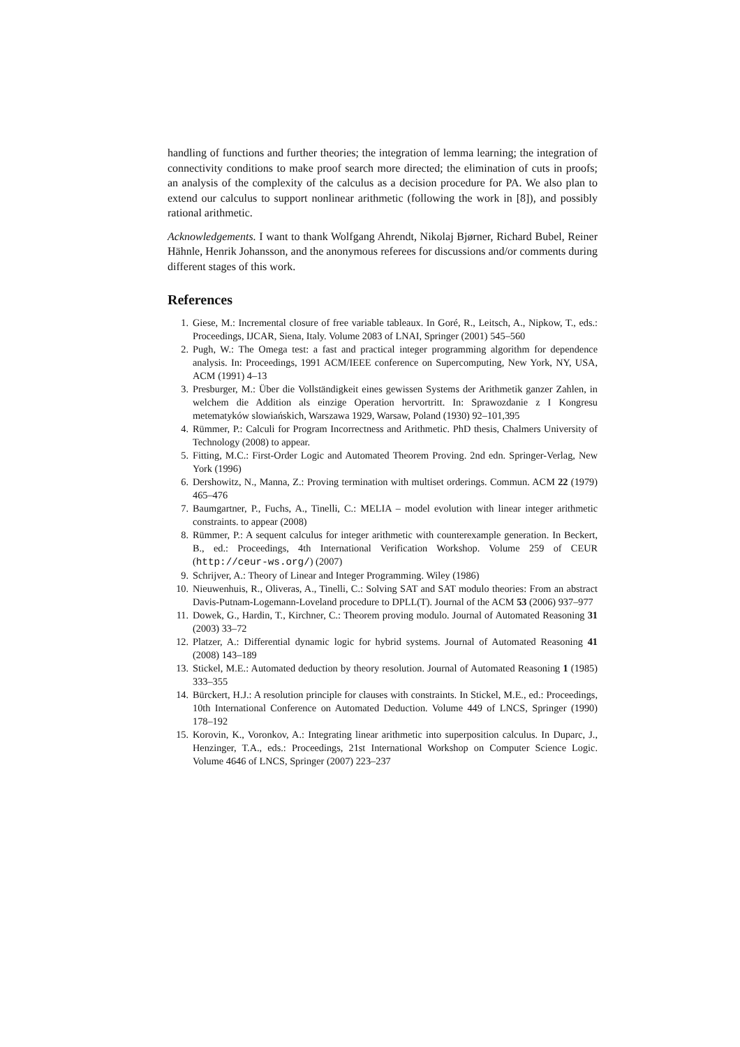handling of functions and further theories; the integration of lemma learning; the integration of connectivity conditions to make proof search more directed; the elimination of cuts in proofs; an analysis of the complexity of the calculus as a decision procedure for PA. We also plan to extend our calculus to support nonlinear arithmetic (following the work in [8]), and possibly rational arithmetic.
Acknowledgements. I want to thank Wolfgang Ahrendt, Nikolaj Bjørner, Richard Bubel, Reiner Hähnle, Henrik Johansson, and the anonymous referees for discussions and/or comments during different stages of this work.
References
1. Giese, M.: Incremental closure of free variable tableaux. In Goré, R., Leitsch, A., Nipkow, T., eds.: Proceedings, IJCAR, Siena, Italy. Volume 2083 of LNAI, Springer (2001) 545–560
2. Pugh, W.: The Omega test: a fast and practical integer programming algorithm for dependence analysis. In: Proceedings, 1991 ACM/IEEE conference on Supercomputing, New York, NY, USA, ACM (1991) 4–13
3. Presburger, M.: Über die Vollständigkeit eines gewissen Systems der Arithmetik ganzer Zahlen, in welchem die Addition als einzige Operation hervortritt. In: Sprawozdanie z I Kongresu metematyków slowiańskich, Warszawa 1929, Warsaw, Poland (1930) 92–101,395
4. Rümmer, P.: Calculi for Program Incorrectness and Arithmetic. PhD thesis, Chalmers University of Technology (2008) to appear.
5. Fitting, M.C.: First-Order Logic and Automated Theorem Proving. 2nd edn. Springer-Verlag, New York (1996)
6. Dershowitz, N., Manna, Z.: Proving termination with multiset orderings. Commun. ACM 22 (1979) 465–476
7. Baumgartner, P., Fuchs, A., Tinelli, C.: MELIA – model evolution with linear integer arithmetic constraints. to appear (2008)
8. Rümmer, P.: A sequent calculus for integer arithmetic with counterexample generation. In Beckert, B., ed.: Proceedings, 4th International Verification Workshop. Volume 259 of CEUR (http://ceur-ws.org/) (2007)
9. Schrijver, A.: Theory of Linear and Integer Programming. Wiley (1986)
10. Nieuwenhuis, R., Oliveras, A., Tinelli, C.: Solving SAT and SAT modulo theories: From an abstract Davis-Putnam-Logemann-Loveland procedure to DPLL(T). Journal of the ACM 53 (2006) 937–977
11. Dowek, G., Hardin, T., Kirchner, C.: Theorem proving modulo. Journal of Automated Reasoning 31 (2003) 33–72
12. Platzer, A.: Differential dynamic logic for hybrid systems. Journal of Automated Reasoning 41 (2008) 143–189
13. Stickel, M.E.: Automated deduction by theory resolution. Journal of Automated Reasoning 1 (1985) 333–355
14. Bürckert, H.J.: A resolution principle for clauses with constraints. In Stickel, M.E., ed.: Proceedings, 10th International Conference on Automated Deduction. Volume 449 of LNCS, Springer (1990) 178–192
15. Korovin, K., Voronkov, A.: Integrating linear arithmetic into superposition calculus. In Duparc, J., Henzinger, T.A., eds.: Proceedings, 21st International Workshop on Computer Science Logic. Volume 4646 of LNCS, Springer (2007) 223–237